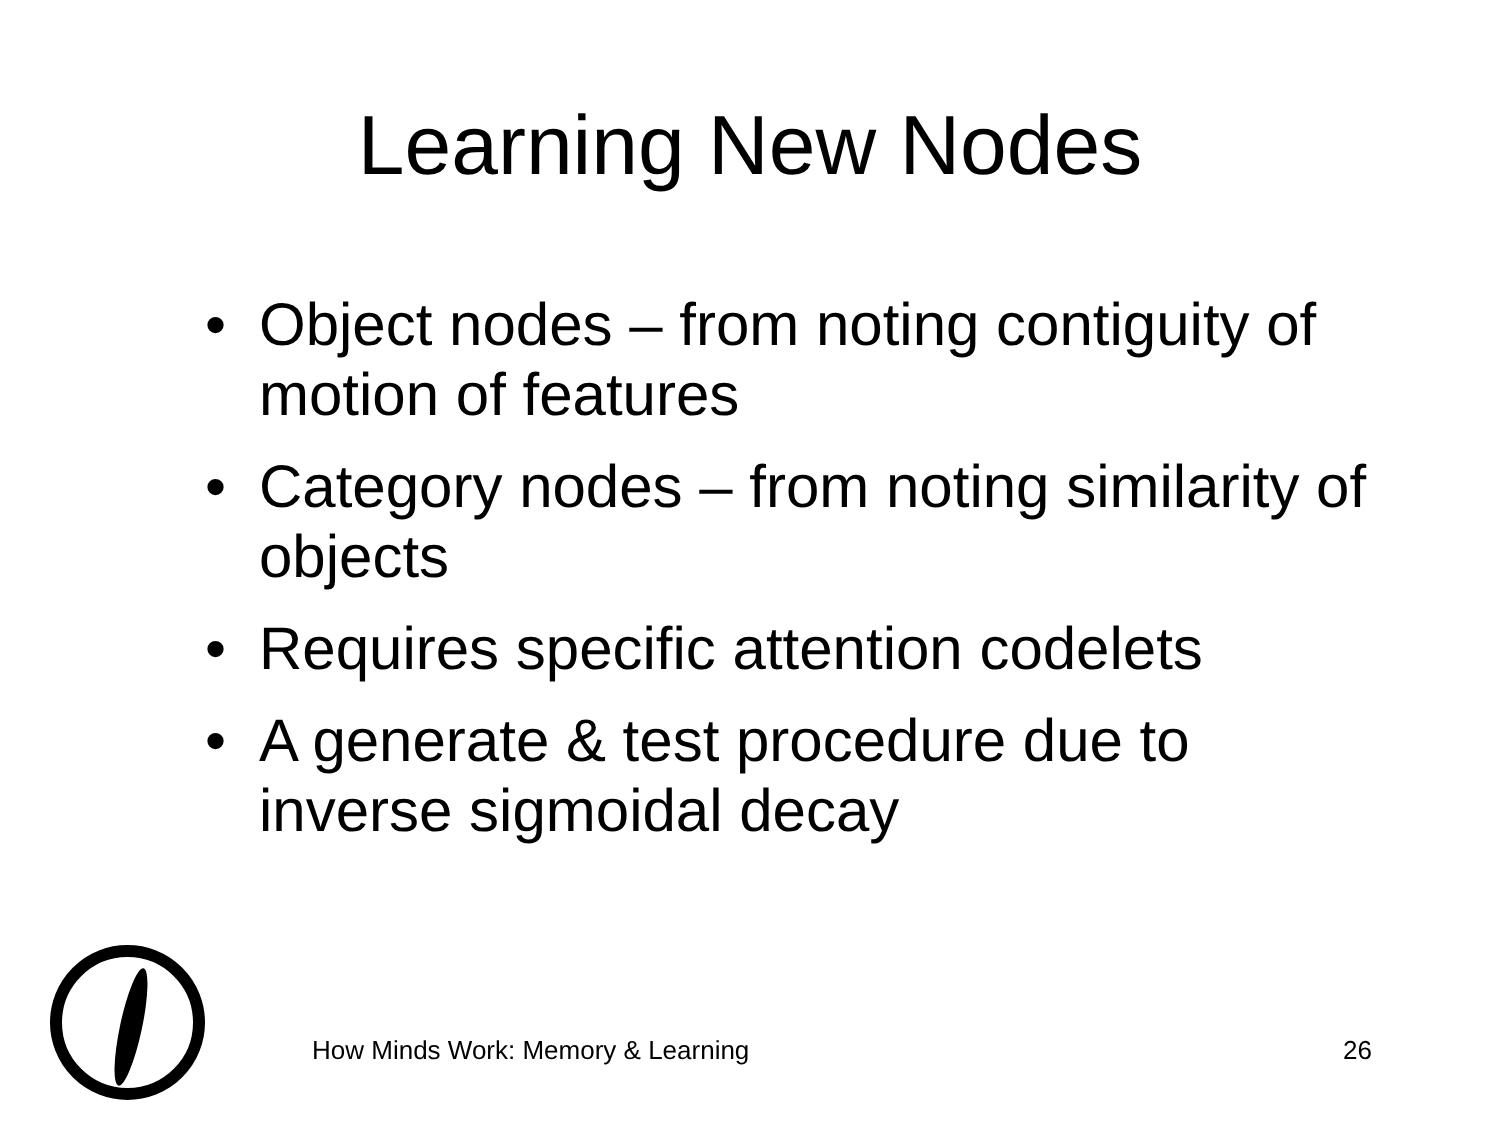Learning New Nodes
• Object nodes – from noting contiguity of motion of features
• Category nodes – from noting similarity of objects
• Requires specific attention codelets
• A generate & test procedure due to inverse sigmoidal decay
How Minds Work: Memory & Learning 26